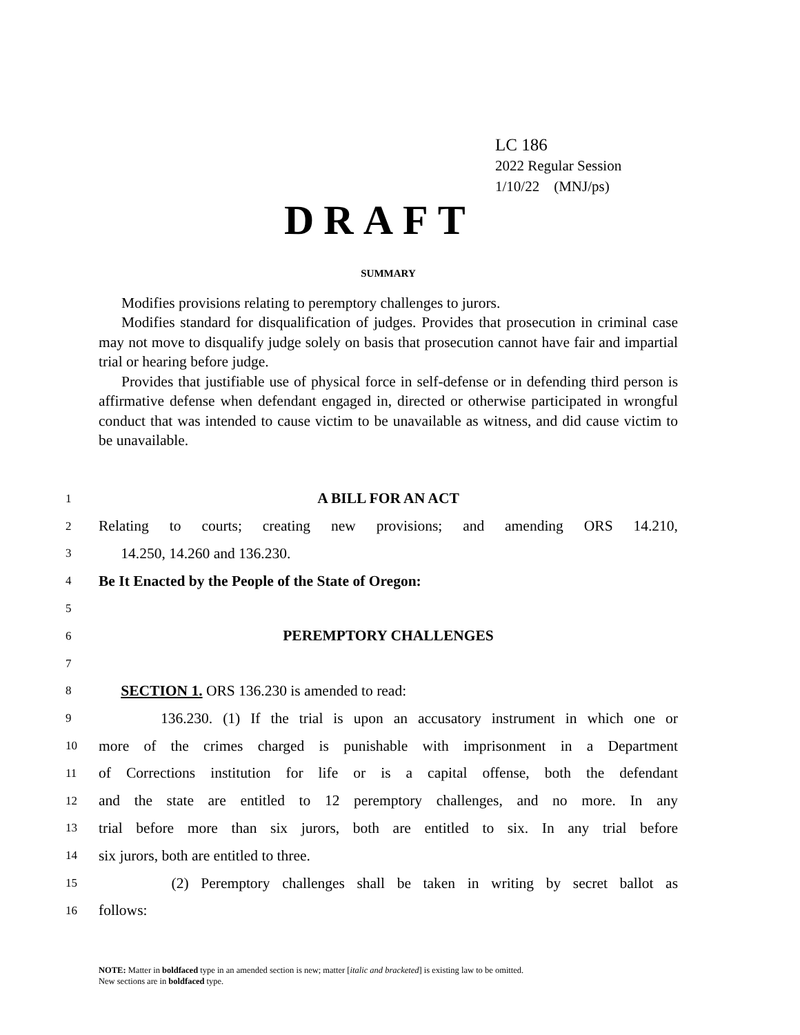LC 186
2022 Regular Session
1/10/22 (MNJ/ps)
DRAFT
SUMMARY
Modifies provisions relating to peremptory challenges to jurors.
Modifies standard for disqualification of judges. Provides that prosecution in criminal case may not move to disqualify judge solely on basis that prosecution cannot have fair and impartial trial or hearing before judge.
Provides that justifiable use of physical force in self-defense or in defending third person is affirmative defense when defendant engaged in, directed or otherwise participated in wrongful conduct that was intended to cause victim to be unavailable as witness, and did cause victim to be unavailable.
1 A BILL FOR AN ACT
2 Relating to courts; creating new provisions; and amending ORS 14.210,
3 14.250, 14.260 and 136.230.
4 Be It Enacted by the People of the State of Oregon:
5
6 PEREMPTORY CHALLENGES
7
8 SECTION 1. ORS 136.230 is amended to read:
9 136.230. (1) If the trial is upon an accusatory instrument in which one or
10 more of the crimes charged is punishable with imprisonment in a Department
11 of Corrections institution for life or is a capital offense, both the defendant
12 and the state are entitled to 12 peremptory challenges, and no more. In any
13 trial before more than six jurors, both are entitled to six. In any trial before
14 six jurors, both are entitled to three.
15 (2) Peremptory challenges shall be taken in writing by secret ballot as
16 follows:
NOTE: Matter in boldfaced type in an amended section is new; matter [italic and bracketed] is existing law to be omitted.
New sections are in boldfaced type.